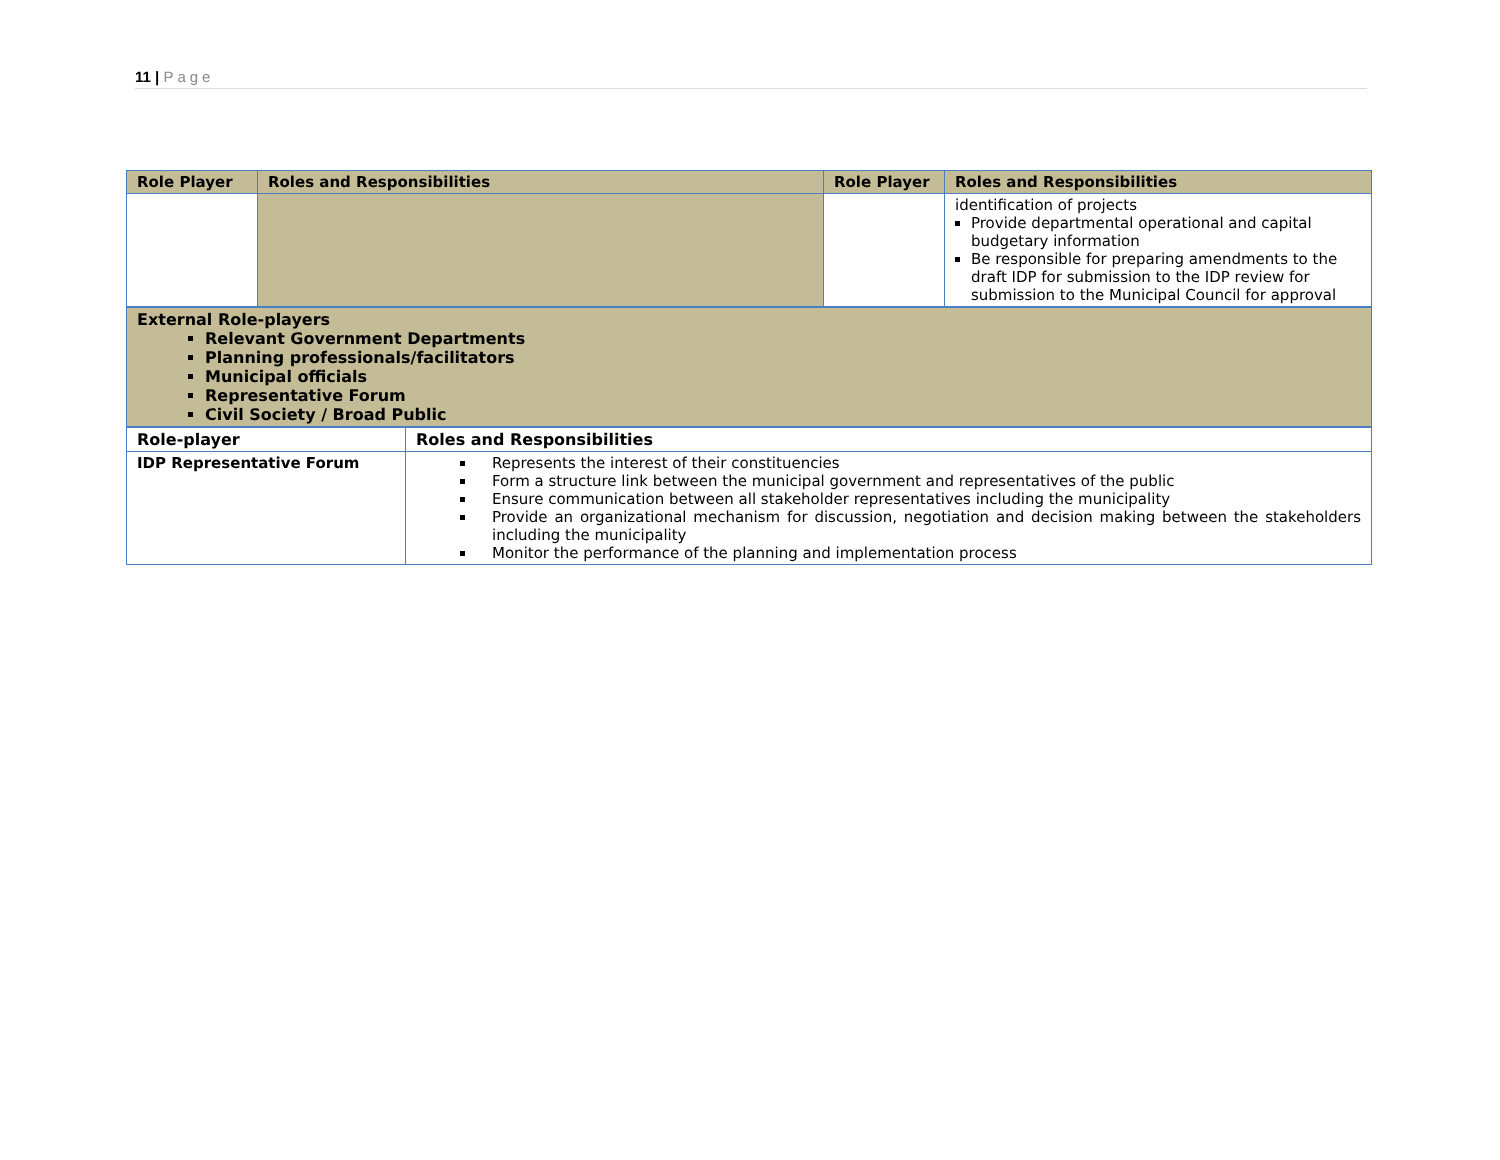11 | Page
| Role Player | Roles and Responsibilities | Role Player | Roles and Responsibilities |
| --- | --- | --- | --- |
| | | | identification of projects Provide departmental operational and capital budgetary information Be responsible for preparing amendments to the draft IDP for submission to the IDP review for submission to the Municipal Council for approval |
External Role-players
Relevant Government Departments
Planning professionals/facilitators
Municipal officials
Representative Forum
Civil Society / Broad Public
| Role-player | Roles and Responsibilities |
| --- | --- |
| IDP Representative Forum | Represents the interest of their constituencies Form a structure link between the municipal government and representatives of the public Ensure communication between all stakeholder representatives including the municipality Provide an organizational mechanism for discussion, negotiation and decision making between the stakeholders including the municipality Monitor the performance of the planning and implementation process |